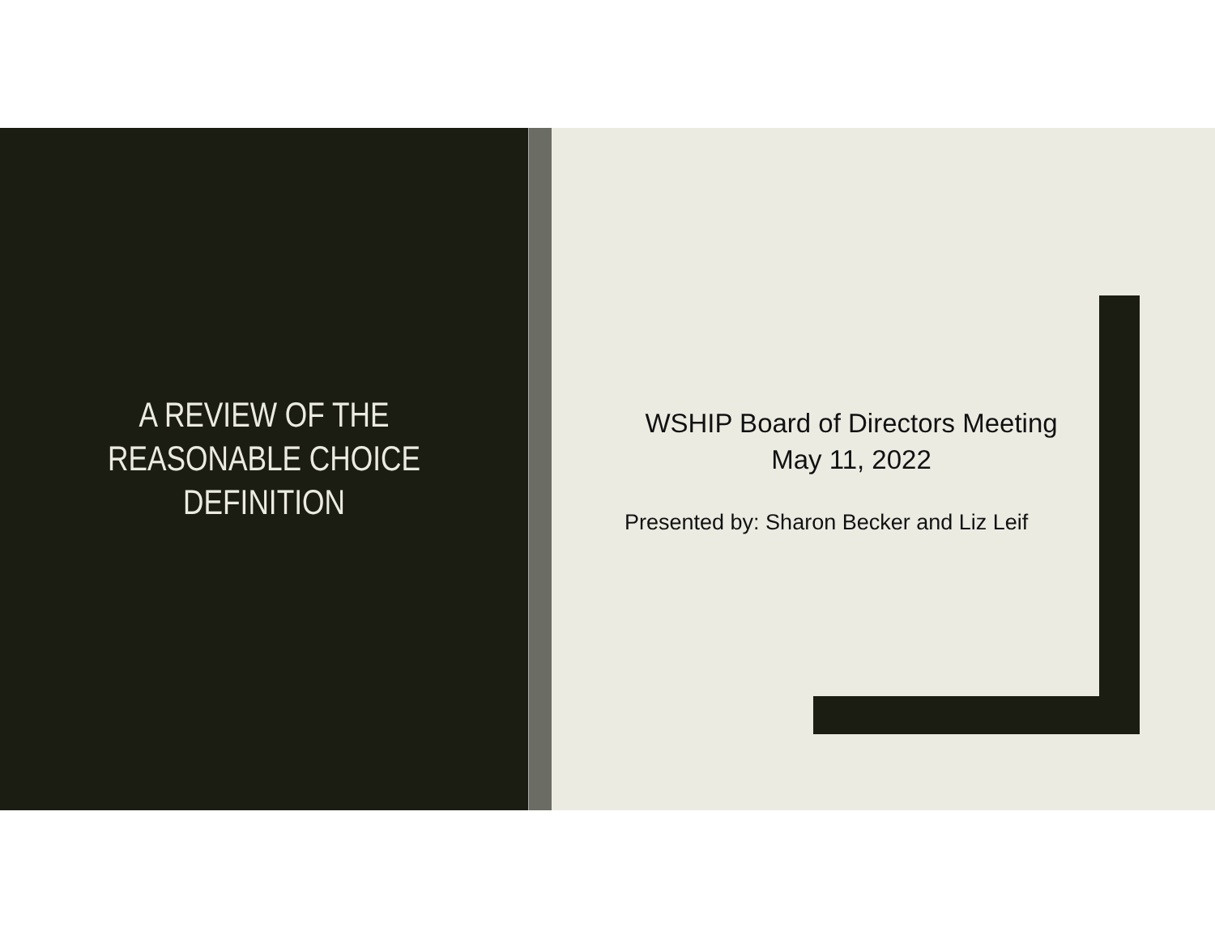A REVIEW OF THE
REASONABLE CHOICE
DEFINITION
WSHIP Board of Directors Meeting
May 11, 2022
Presented by: Sharon Becker and Liz Leif